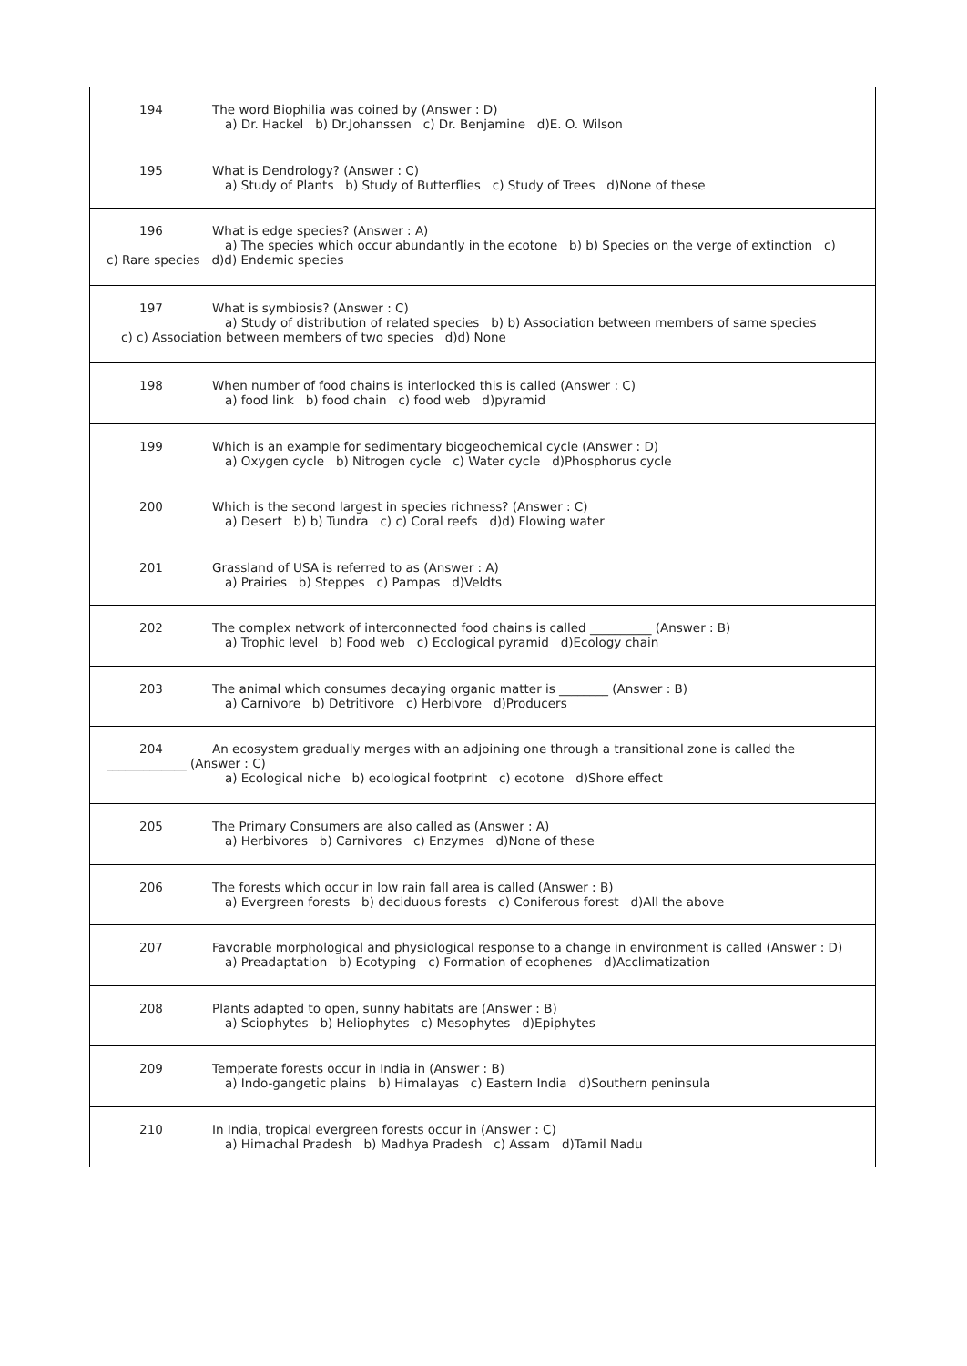194 The word Biophilia was coined by (Answer : D)
a) Dr. Hackel b) Dr.Johanssen c) Dr. Benjamine d)E. O. Wilson
195 What is Dendrology? (Answer : C)
a) Study of Plants b) Study of Butterflies c) Study of Trees d)None of these
196 What is edge species? (Answer : A)
a) The species which occur abundantly in the ecotone b) b) Species on the verge of extinction c)
c) Rare species d)d) Endemic species
197 What is symbiosis? (Answer : C)
a) Study of distribution of related species b) b) Association between members of same species
c) c) Association between members of two species d)d) None
198 When number of food chains is interlocked this is called (Answer : C)
a) food link b) food chain c) food web d)pyramid
199 Which is an example for sedimentary biogeochemical cycle (Answer : D)
a) Oxygen cycle b) Nitrogen cycle c) Water cycle d)Phosphorus cycle
200 Which is the second largest in species richness? (Answer : C)
a) Desert b) b) Tundra c) c) Coral reefs d)d) Flowing water
201 Grassland of USA is referred to as (Answer : A)
a) Prairies b) Steppes c) Pampas d)Veldts
202 The complex network of interconnected food chains is called __________ (Answer : B)
a) Trophic level b) Food web c) Ecological pyramid d)Ecology chain
203 The animal which consumes decaying organic matter is ________ (Answer : B)
a) Carnivore b) Detritivore c) Herbivore d)Producers
204 An ecosystem gradually merges with an adjoining one through a transitional zone is called the
_____________ (Answer : C)
a) Ecological niche b) ecological footprint c) ecotone d)Shore effect
205 The Primary Consumers are also called as (Answer : A)
a) Herbivores b) Carnivores c) Enzymes d)None of these
206 The forests which occur in low rain fall area is called (Answer : B)
a) Evergreen forests b) deciduous forests c) Coniferous forest d)All the above
207 Favorable morphological and physiological response to a change in environment is called (Answer : D)
a) Preadaptation b) Ecotyping c) Formation of ecophenes d)Acclimatization
208 Plants adapted to open, sunny habitats are (Answer : B)
a) Sciophytes b) Heliophytes c) Mesophytes d)Epiphytes
209 Temperate forests occur in India in (Answer : B)
a) Indo-gangetic plains b) Himalayas c) Eastern India d)Southern peninsula
210 In India, tropical evergreen forests occur in (Answer : C)
a) Himachal Pradesh b) Madhya Pradesh c) Assam d)Tamil Nadu